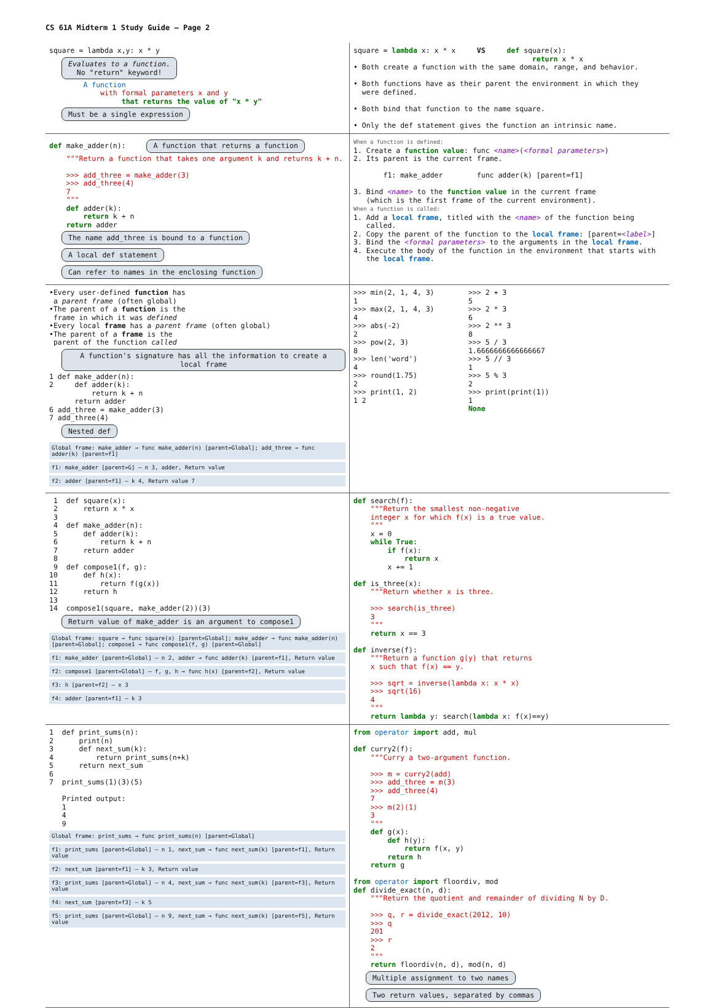CS 61A Midterm 1 Study Guide – Page 2
square = lambda x,y: x * y
Evaluates to a function.
No "return" keyword!
        A function
            with formal parameters x and y
                 that returns the value of "x * y"
Must be a single expression
square = lambda x: x * x     VS     def square(x):
                                          return x * x
• Both create a function with the same domain, range, and behavior.

• Both functions have as their parent the environment in which they
  were defined.

• Both bind that function to the name square.

• Only the def statement gives the function an intrinsic name.
def make_adder(n):  A function that returns a function
    """Return a function that takes one argument k and returns k + n.

    >>> add_three = make_adder(3)
    >>> add_three(4)
    7
    """
    def adder(k):
        return k + n
    return adder
The name add_three is bound to a function A local def statement Can refer to names in the enclosing function
When a function is defined:
1. Create a function value: func <name>(<formal parameters>)
2. Its parent is the current frame.

       f1: make_adder        func adder(k) [parent=f1]

3. Bind <name> to the function value in the current frame
   (which is the first frame of the current environment).
When a function is called:
1. Add a local frame, titled with the <name> of the function being
   called.
2. Copy the parent of the function to the local frame: [parent=<label>]
3. Bind the <formal parameters> to the arguments in the local frame.
4. Execute the body of the function in the environment that starts with
   the local frame.
•Every user-defined function has
 a parent frame (often global)
•The parent of a function is the
 frame in which it was defined
•Every local frame has a parent frame (often global)
•The parent of a frame is the
 parent of the function called
A function's signature has all the information to create a local frame
1 def make_adder(n):
2     def adder(k):
          return k + n
      return adder
6 add_three = make_adder(3)
7 add_three(4)
Nested def
Global frame: make_adder → func make_adder(n) [parent=Global]; add_three → func adder(k) [parent=f1]
f1: make_adder [parent=G] — n 3, adder, Return value
f2: adder [parent=f1] — k 4, Return value 7
>>> min(2, 1, 4, 3)        >>> 2 + 3
1                          5
>>> max(2, 1, 4, 3)        >>> 2 * 3
4                          6
>>> abs(-2)                >>> 2 ** 3
2                          8
>>> pow(2, 3)              >>> 5 / 3
8                          1.6666666666666667
>>> len('word')            >>> 5 // 3
4                          1
>>> round(1.75)            >>> 5 % 3
2                          2
>>> print(1, 2)            >>> print(print(1))
1 2                        1
                           None
 1  def square(x):
 2      return x * x
 3
 4  def make_adder(n):
 5      def adder(k):
 6          return k + n
 7      return adder
 8
 9  def compose1(f, g):
10      def h(x):
11          return f(g(x))
12      return h
13
14  compose1(square, make_adder(2))(3)
Return value of make_adder is an argument to compose1
Global frame: square → func square(x) [parent=Global]; make_adder → func make_adder(n) [parent=Global]; compose1 → func compose1(f, g) [parent=Global]
f1: make_adder [parent=Global] — n 2, adder → func adder(k) [parent=f1], Return value
f2: compose1 [parent=Global] — f, g, h → func h(x) [parent=f2], Return value
f3: h [parent=f2] — x 3
f4: adder [parent=f1] — k 3
def search(f):
    """Return the smallest non-negative
    integer x for which f(x) is a true value.
    """
    x = 0
    while True:
        if f(x):
            return x
        x += 1

def is_three(x):
    """Return whether x is three.

    >>> search(is_three)
    3
    """
    return x == 3

def inverse(f):
    """Return a function g(y) that returns
    x such that f(x) == y.

    >>> sqrt = inverse(lambda x: x * x)
    >>> sqrt(16)
    4
    """
    return lambda y: search(lambda x: f(x)==y)
1  def print_sums(n):
2      print(n)
3      def next_sum(k):
4          return print_sums(n+k)
5      return next_sum
6
7  print_sums(1)(3)(5)

   Printed output:
   1
   4
   9
Global frame: print_sums → func print_sums(n) [parent=Global]
f1: print_sums [parent=Global] — n 1, next_sum → func next_sum(k) [parent=f1], Return value
f2: next_sum [parent=f1] — k 3, Return value
f3: print_sums [parent=Global] — n 4, next_sum → func next_sum(k) [parent=f3], Return value
f4: next_sum [parent=f3] — k 5
f5: print_sums [parent=Global] — n 9, next_sum → func next_sum(k) [parent=f5], Return value
from operator import add, mul

def curry2(f):
    """Curry a two-argument function.

    >>> m = curry2(add)
    >>> add_three = m(3)
    >>> add_three(4)
    7
    >>> m(2)(1)
    3
    """
    def g(x):
        def h(y):
            return f(x, y)
        return h
    return g

from operator import floordiv, mod
def divide_exact(n, d):
    """Return the quotient and remainder of dividing N by D.

    >>> q, r = divide_exact(2012, 10)
    >>> q
    201
    >>> r
    2
    """
    return floordiv(n, d), mod(n, d)
Multiple assignment to two names Two return values, separated by commas